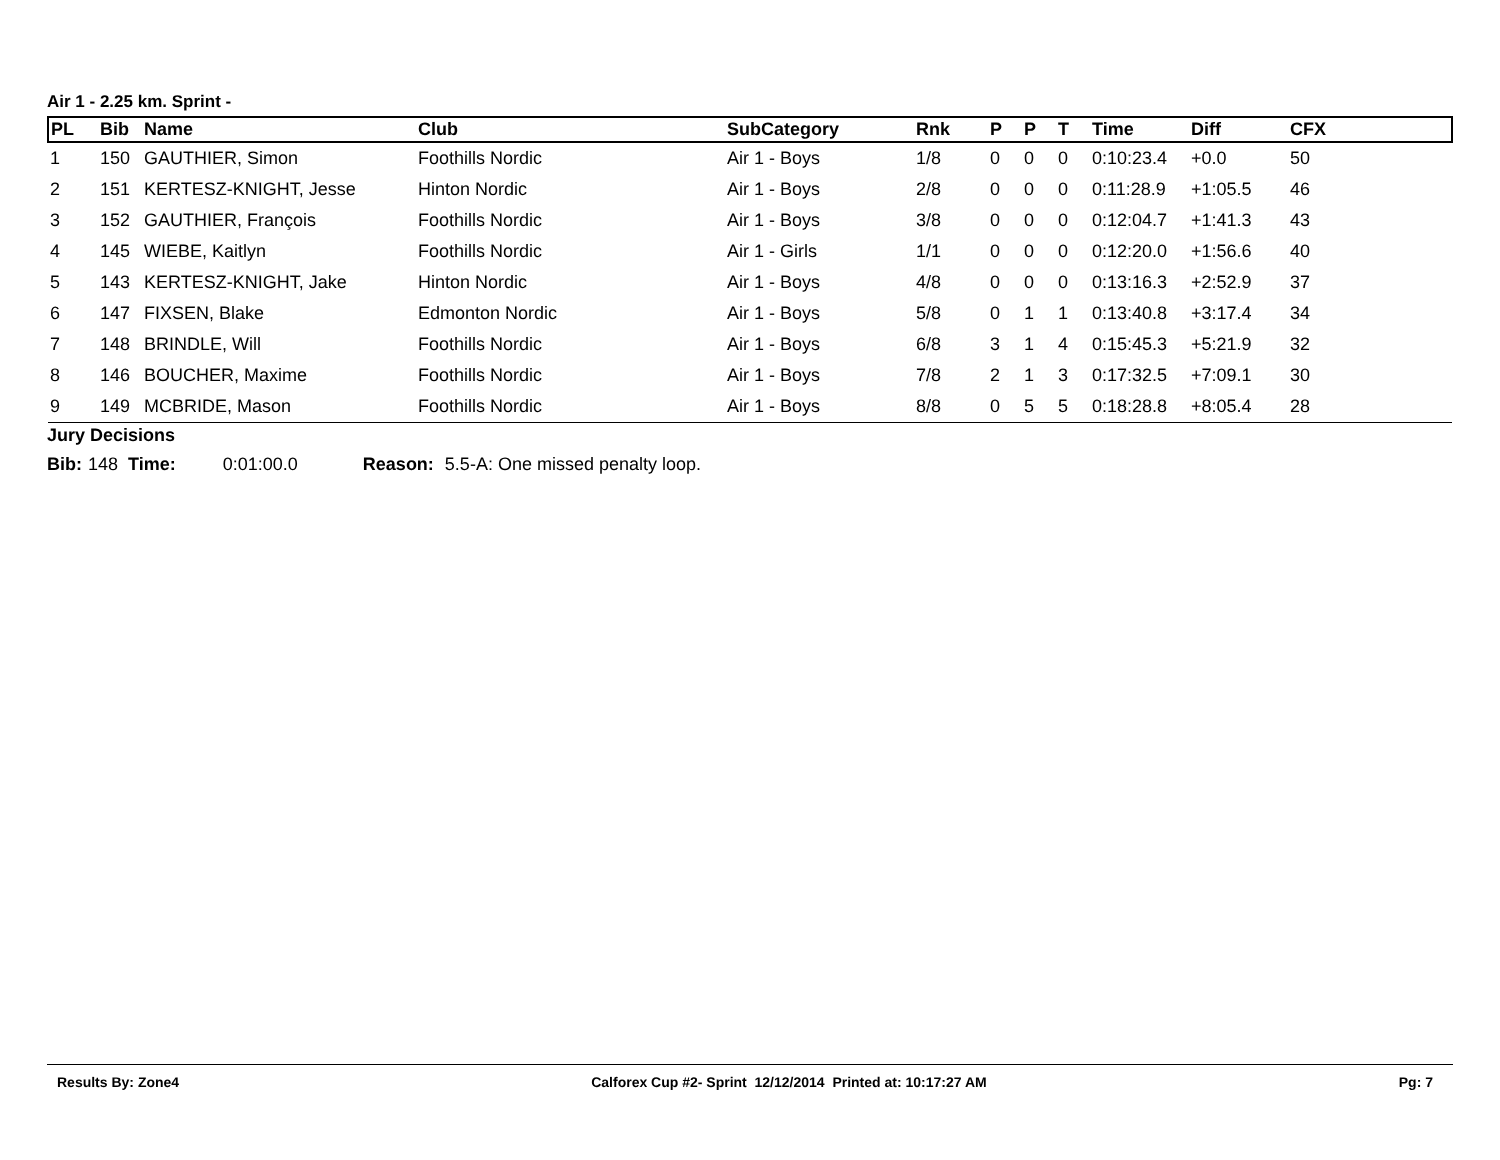Air 1 - 2.25 km. Sprint -
| PL | Bib | Name | Club | SubCategory | Rnk | P | P | T | Time | Diff | CFX |
| --- | --- | --- | --- | --- | --- | --- | --- | --- | --- | --- | --- |
| 1 | 150 | GAUTHIER, Simon | Foothills Nordic | Air 1 - Boys | 1/8 | 0 | 0 | 0 | 0:10:23.4 | +0.0 | 50 |
| 2 | 151 | KERTESZ-KNIGHT, Jesse | Hinton Nordic | Air 1 - Boys | 2/8 | 0 | 0 | 0 | 0:11:28.9 | +1:05.5 | 46 |
| 3 | 152 | GAUTHIER, François | Foothills Nordic | Air 1 - Boys | 3/8 | 0 | 0 | 0 | 0:12:04.7 | +1:41.3 | 43 |
| 4 | 145 | WIEBE, Kaitlyn | Foothills Nordic | Air 1 - Girls | 1/1 | 0 | 0 | 0 | 0:12:20.0 | +1:56.6 | 40 |
| 5 | 143 | KERTESZ-KNIGHT, Jake | Hinton Nordic | Air 1 - Boys | 4/8 | 0 | 0 | 0 | 0:13:16.3 | +2:52.9 | 37 |
| 6 | 147 | FIXSEN, Blake | Edmonton Nordic | Air 1 - Boys | 5/8 | 0 | 1 | 1 | 0:13:40.8 | +3:17.4 | 34 |
| 7 | 148 | BRINDLE, Will | Foothills Nordic | Air 1 - Boys | 6/8 | 3 | 1 | 4 | 0:15:45.3 | +5:21.9 | 32 |
| 8 | 146 | BOUCHER, Maxime | Foothills Nordic | Air 1 - Boys | 7/8 | 2 | 1 | 3 | 0:17:32.5 | +7:09.1 | 30 |
| 9 | 149 | MCBRIDE, Mason | Foothills Nordic | Air 1 - Boys | 8/8 | 0 | 5 | 5 | 0:18:28.8 | +8:05.4 | 28 |
Jury Decisions
Bib: 148 Time: 0:01:00.0 Reason: 5.5-A: One missed penalty loop.
Results By: Zone4 Calforex Cup #2- Sprint 12/12/2014 Printed at: 10:17:27 AM Pg: 7